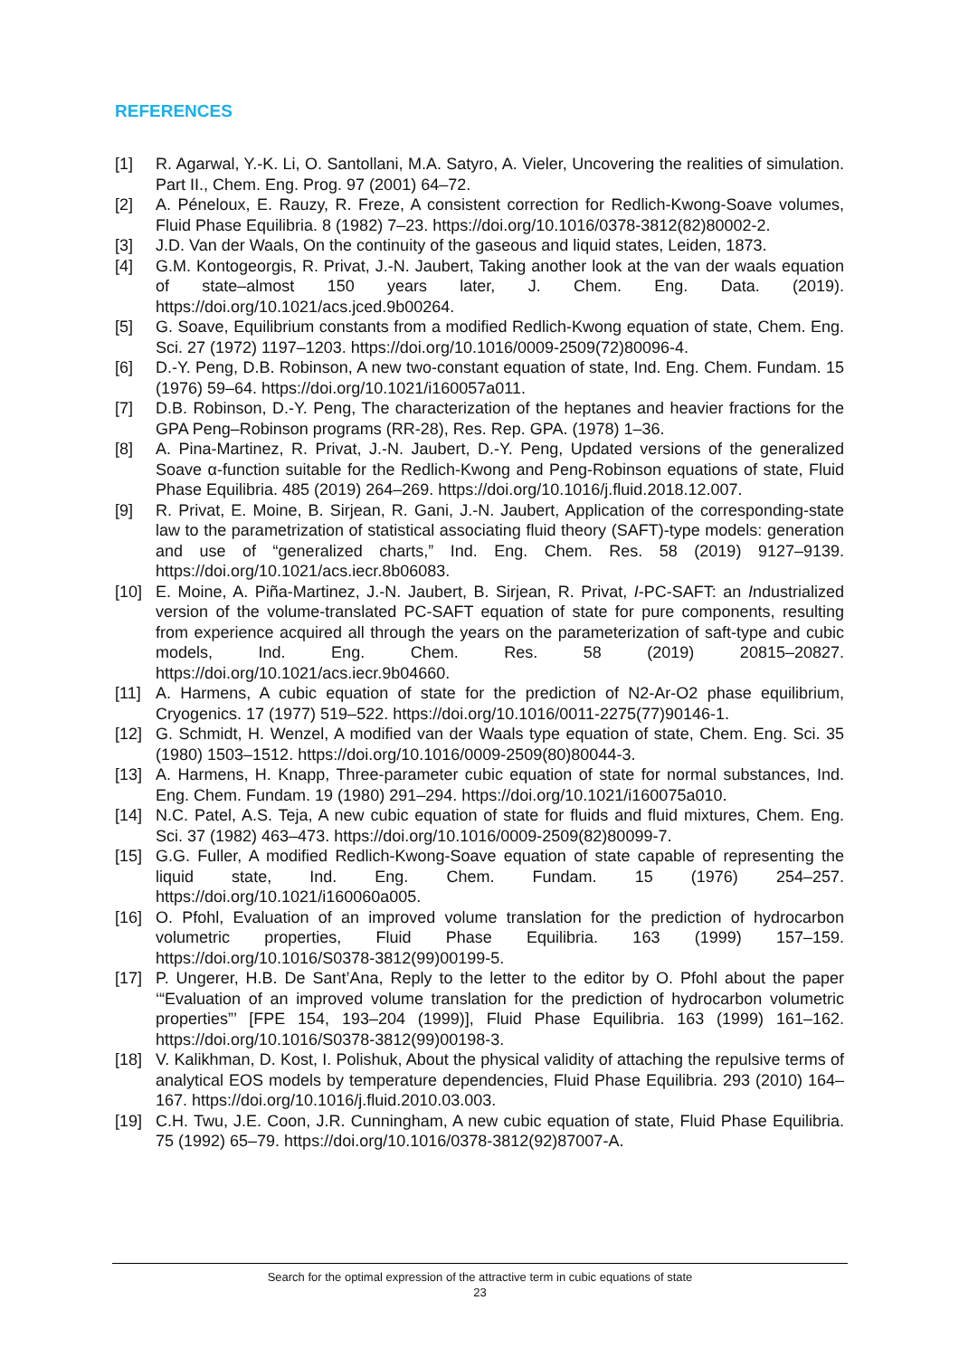REFERENCES
[1] R. Agarwal, Y.-K. Li, O. Santollani, M.A. Satyro, A. Vieler, Uncovering the realities of simulation. Part II., Chem. Eng. Prog. 97 (2001) 64–72.
[2] A. Péneloux, E. Rauzy, R. Freze, A consistent correction for Redlich-Kwong-Soave volumes, Fluid Phase Equilibria. 8 (1982) 7–23. https://doi.org/10.1016/0378-3812(82)80002-2.
[3] J.D. Van der Waals, On the continuity of the gaseous and liquid states, Leiden, 1873.
[4] G.M. Kontogeorgis, R. Privat, J.-N. Jaubert, Taking another look at the van der waals equation of state–almost 150 years later, J. Chem. Eng. Data. (2019). https://doi.org/10.1021/acs.jced.9b00264.
[5] G. Soave, Equilibrium constants from a modified Redlich-Kwong equation of state, Chem. Eng. Sci. 27 (1972) 1197–1203. https://doi.org/10.1016/0009-2509(72)80096-4.
[6] D.-Y. Peng, D.B. Robinson, A new two-constant equation of state, Ind. Eng. Chem. Fundam. 15 (1976) 59–64. https://doi.org/10.1021/i160057a011.
[7] D.B. Robinson, D.-Y. Peng, The characterization of the heptanes and heavier fractions for the GPA Peng–Robinson programs (RR-28), Res. Rep. GPA. (1978) 1–36.
[8] A. Pina-Martinez, R. Privat, J.-N. Jaubert, D.-Y. Peng, Updated versions of the generalized Soave α-function suitable for the Redlich-Kwong and Peng-Robinson equations of state, Fluid Phase Equilibria. 485 (2019) 264–269. https://doi.org/10.1016/j.fluid.2018.12.007.
[9] R. Privat, E. Moine, B. Sirjean, R. Gani, J.-N. Jaubert, Application of the corresponding-state law to the parametrization of statistical associating fluid theory (SAFT)-type models: generation and use of “generalized charts,” Ind. Eng. Chem. Res. 58 (2019) 9127–9139. https://doi.org/10.1021/acs.iecr.8b06083.
[10] E. Moine, A. Piña-Martinez, J.-N. Jaubert, B. Sirjean, R. Privat, I-PC-SAFT: an Industrialized version of the volume-translated PC-SAFT equation of state for pure components, resulting from experience acquired all through the years on the parameterization of saft-type and cubic models, Ind. Eng. Chem. Res. 58 (2019) 20815–20827. https://doi.org/10.1021/acs.iecr.9b04660.
[11] A. Harmens, A cubic equation of state for the prediction of N2-Ar-O2 phase equilibrium, Cryogenics. 17 (1977) 519–522. https://doi.org/10.1016/0011-2275(77)90146-1.
[12] G. Schmidt, H. Wenzel, A modified van der Waals type equation of state, Chem. Eng. Sci. 35 (1980) 1503–1512. https://doi.org/10.1016/0009-2509(80)80044-3.
[13] A. Harmens, H. Knapp, Three-parameter cubic equation of state for normal substances, Ind. Eng. Chem. Fundam. 19 (1980) 291–294. https://doi.org/10.1021/i160075a010.
[14] N.C. Patel, A.S. Teja, A new cubic equation of state for fluids and fluid mixtures, Chem. Eng. Sci. 37 (1982) 463–473. https://doi.org/10.1016/0009-2509(82)80099-7.
[15] G.G. Fuller, A modified Redlich-Kwong-Soave equation of state capable of representing the liquid state, Ind. Eng. Chem. Fundam. 15 (1976) 254–257. https://doi.org/10.1021/i160060a005.
[16] O. Pfohl, Evaluation of an improved volume translation for the prediction of hydrocarbon volumetric properties, Fluid Phase Equilibria. 163 (1999) 157–159. https://doi.org/10.1016/S0378-3812(99)00199-5.
[17] P. Ungerer, H.B. De Sant’Ana, Reply to the letter to the editor by O. Pfohl about the paper ‘“Evaluation of an improved volume translation for the prediction of hydrocarbon volumetric properties”’ [FPE 154, 193–204 (1999)], Fluid Phase Equilibria. 163 (1999) 161–162. https://doi.org/10.1016/S0378-3812(99)00198-3.
[18] V. Kalikhman, D. Kost, I. Polishuk, About the physical validity of attaching the repulsive terms of analytical EOS models by temperature dependencies, Fluid Phase Equilibria. 293 (2010) 164–167. https://doi.org/10.1016/j.fluid.2010.03.003.
[19] C.H. Twu, J.E. Coon, J.R. Cunningham, A new cubic equation of state, Fluid Phase Equilibria. 75 (1992) 65–79. https://doi.org/10.1016/0378-3812(92)87007-A.
Search for the optimal expression of the attractive term in cubic equations of state
23